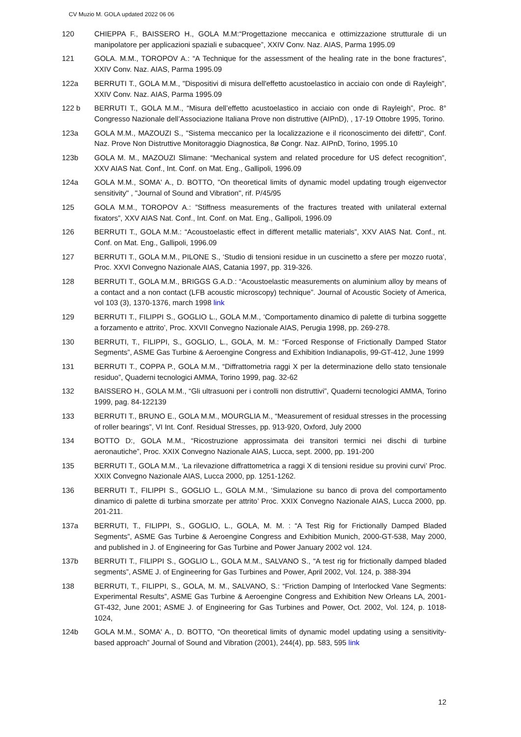CV Muzio M. GOLA updated 2022 06 06
120 CHIEPPA F., BAISSERO H., GOLA M.M:“Progettazione meccanica e ottimizzazione strutturale di un manipolatore per applicazioni spaziali e subacquee”, XXIV Conv. Naz. AIAS, Parma 1995.09
121 GOLA. M.M., TOROPOV A.: “A Technique for the assessment of the healing rate in the bone fractures”, XXIV Conv. Naz. AIAS, Parma 1995.09
122a BERRUTI T., GOLA M.M., "Dispositivi di misura dell'effetto acustoelastico in acciaio con onde di Rayleigh", XXIV Conv. Naz. AIAS, Parma 1995.09
122 b BERRUTI T., GOLA M.M., “Misura dell’effetto acustoelastico in acciaio con onde di Rayleigh”, Proc. 8° Congresso Nazionale dell’Associazione Italiana Prove non distruttive (AIPnD), , 17-19 Ottobre 1995, Torino.
123a GOLA M.M., MAZOUZI S., "Sistema meccanico per la localizzazione e il riconoscimento dei difetti", Conf. Naz. Prove Non Distruttive Monitoraggio Diagnostica, 8ø Congr. Naz. AIPnD, Torino, 1995.10
123b GOLA M. M., MAZOUZI Slimane: “Mechanical system and related procedure for US defect recognition”, XXV AIAS Nat. Conf., Int. Conf. on Mat. Eng., Gallipoli, 1996.09
124a GOLA M.M., SOMA' A., D. BOTTO, "On theoretical limits of dynamic model updating trough eigenvector sensitivity" , "Journal of Sound and Vibration", rif. P/45/95
125 GOLA M.M., TOROPOV A.: ”Stiffness measurements of the fractures treated with unilateral external fixators”, XXV AIAS Nat. Conf., Int. Conf. on Mat. Eng., Gallipoli, 1996.09
126 BERRUTI T., GOLA M.M.: “Acoustoelastic effect in different metallic materials”, XXV AIAS Nat. Conf., nt. Conf. on Mat. Eng., Gallipoli, 1996.09
127 BERRUTI T., GOLA M.M., PILONE S., ‘Studio di tensioni residue in un cuscinetto a sfere per mozzo ruota’, Proc. XXVI Convegno Nazionale AIAS, Catania 1997, pp. 319-326.
128 BERRUTI T., GOLA M.M., BRIGGS G.A.D.: “Acoustoelastic measurements on aluminium alloy by means of a contact and a non contact (LFB acoustic microscopy) technique”. Journal of Acoustic Society of America, vol 103 (3), 1370-1376, march 1998 link
129 BERRUTI T., FILIPPI S., GOGLIO L., GOLA M.M., ‘Comportamento dinamico di palette di turbina soggette a forzamento e attrito’, Proc. XXVII Convegno Nazionale AIAS, Perugia 1998, pp. 269-278.
130 BERRUTI, T., FILIPPI, S., GOGLIO, L., GOLA, M. M.: “Forced Response of Frictionally Damped Stator Segments”, ASME Gas Turbine & Aeroengine Congress and Exhibition Indianapolis, 99-GT-412, June 1999
131 BERRUTI T., COPPA P., GOLA M.M., “Diffrattometria raggi X per la determinazione dello stato tensionale residuo”, Quaderni tecnologici AMMA, Torino 1999, pag. 32-62
132 BAISSERO H., GOLA M.M., “Gli ultrasuoni per i controlli non distruttivi”, Quaderni tecnologici AMMA, Torino 1999, pag. 84-122139
133 BERRUTI T., BRUNO E., GOLA M.M., MOURGLIA M., “Measurement of residual stresses in the processing of roller bearings”, VI Int. Conf. Residual Stresses, pp. 913-920, Oxford, July 2000
134 BOTTO D:, GOLA M.M., “Ricostruzione approssimata dei transitori termici nei dischi di turbine aeronautiche”, Proc. XXIX Convegno Nazionale AIAS, Lucca, sept. 2000, pp. 191-200
135 BERRUTI T., GOLA M.M., ‘La rilevazione diffrattometrica a raggi X di tensioni residue su provini curvi’ Proc. XXIX Convegno Nazionale AIAS, Lucca 2000, pp. 1251-1262.
136 BERRUTI T., FILIPPI S., GOGLIO L., GOLA M.M., ‘Simulazione su banco di prova del comportamento dinamico di palette di turbina smorzate per attrito’ Proc. XXIX Convegno Nazionale AIAS, Lucca 2000, pp. 201-211.
137a BERRUTI, T., FILIPPI, S., GOGLIO, L., GOLA, M. M. : “A Test Rig for Frictionally Damped Bladed Segments”, ASME Gas Turbine & Aeroengine Congress and Exhibition Munich, 2000-GT-538, May 2000, and published in J. of Engineering for Gas Turbine and Power January 2002 vol. 124.
137b BERRUTI T., FILIPPI S., GOGLIO L., GOLA M.M., SALVANO S., “A test rig for frictionally damped bladed segments”, ASME J. of Engineering for Gas Turbines and Power, April 2002, Vol. 124, p. 388-394
138 BERRUTI, T., FILIPPI, S., GOLA, M. M., SALVANO, S.: “Friction Damping of Interlocked Vane Segments: Experimental Results”, ASME Gas Turbine & Aeroengine Congress and Exhibition New Orleans LA, 2001-GT-432, June 2001; ASME J. of Engineering for Gas Turbines and Power, Oct. 2002, Vol. 124, p. 1018-1024,
124b GOLA M.M., SOMA' A., D. BOTTO, "On theoretical limits of dynamic model updating using a sensitivity-based approach” Journal of Sound and Vibration (2001), 244(4), pp. 583, 595 link
12